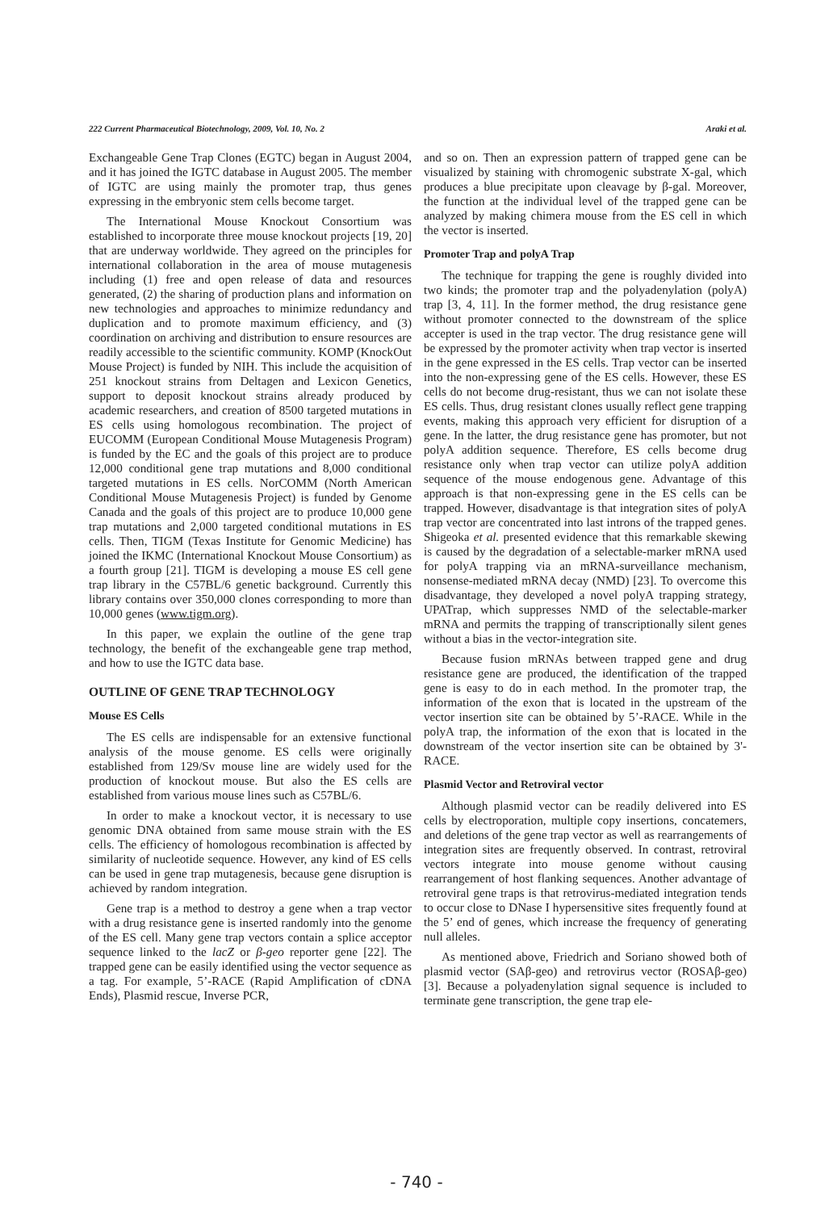222 Current Pharmaceutical Biotechnology, 2009, Vol. 10, No. 2 Araki et al.
Exchangeable Gene Trap Clones (EGTC) began in August 2004, and it has joined the IGTC database in August 2005. The member of IGTC are using mainly the promoter trap, thus genes expressing in the embryonic stem cells become target.
The International Mouse Knockout Consortium was established to incorporate three mouse knockout projects [19, 20] that are underway worldwide. They agreed on the principles for international collaboration in the area of mouse mutagenesis including (1) free and open release of data and resources generated, (2) the sharing of production plans and information on new technologies and approaches to minimize redundancy and duplication and to promote maximum efficiency, and (3) coordination on archiving and distribution to ensure resources are readily accessible to the scientific community. KOMP (KnockOut Mouse Project) is funded by NIH. This include the acquisition of 251 knockout strains from Deltagen and Lexicon Genetics, support to deposit knockout strains already produced by academic researchers, and creation of 8500 targeted mutations in ES cells using homologous recombination. The project of EUCOMM (European Conditional Mouse Mutagenesis Program) is funded by the EC and the goals of this project are to produce 12,000 conditional gene trap mutations and 8,000 conditional targeted mutations in ES cells. NorCOMM (North American Conditional Mouse Mutagenesis Project) is funded by Genome Canada and the goals of this project are to produce 10,000 gene trap mutations and 2,000 targeted conditional mutations in ES cells. Then, TIGM (Texas Institute for Genomic Medicine) has joined the IKMC (International Knockout Mouse Consortium) as a fourth group [21]. TIGM is developing a mouse ES cell gene trap library in the C57BL/6 genetic background. Currently this library contains over 350,000 clones corresponding to more than 10,000 genes (www.tigm.org).
In this paper, we explain the outline of the gene trap technology, the benefit of the exchangeable gene trap method, and how to use the IGTC data base.
OUTLINE OF GENE TRAP TECHNOLOGY
Mouse ES Cells
The ES cells are indispensable for an extensive functional analysis of the mouse genome. ES cells were originally established from 129/Sv mouse line are widely used for the production of knockout mouse. But also the ES cells are established from various mouse lines such as C57BL/6.
In order to make a knockout vector, it is necessary to use genomic DNA obtained from same mouse strain with the ES cells. The efficiency of homologous recombination is affected by similarity of nucleotide sequence. However, any kind of ES cells can be used in gene trap mutagenesis, because gene disruption is achieved by random integration.
Gene trap is a method to destroy a gene when a trap vector with a drug resistance gene is inserted randomly into the genome of the ES cell. Many gene trap vectors contain a splice acceptor sequence linked to the lacZ or β-geo reporter gene [22]. The trapped gene can be easily identified using the vector sequence as a tag. For example, 5’-RACE (Rapid Amplification of cDNA Ends), Plasmid rescue, Inverse PCR,
and so on. Then an expression pattern of trapped gene can be visualized by staining with chromogenic substrate X-gal, which produces a blue precipitate upon cleavage by β-gal. Moreover, the function at the individual level of the trapped gene can be analyzed by making chimera mouse from the ES cell in which the vector is inserted.
Promoter Trap and polyA Trap
The technique for trapping the gene is roughly divided into two kinds; the promoter trap and the polyadenylation (polyA) trap [3, 4, 11]. In the former method, the drug resistance gene without promoter connected to the downstream of the splice accepter is used in the trap vector. The drug resistance gene will be expressed by the promoter activity when trap vector is inserted in the gene expressed in the ES cells. Trap vector can be inserted into the non-expressing gene of the ES cells. However, these ES cells do not become drug-resistant, thus we can not isolate these ES cells. Thus, drug resistant clones usually reflect gene trapping events, making this approach very efficient for disruption of a gene. In the latter, the drug resistance gene has promoter, but not polyA addition sequence. Therefore, ES cells become drug resistance only when trap vector can utilize polyA addition sequence of the mouse endogenous gene. Advantage of this approach is that non-expressing gene in the ES cells can be trapped. However, disadvantage is that integration sites of polyA trap vector are concentrated into last introns of the trapped genes. Shigeoka et al. presented evidence that this remarkable skewing is caused by the degradation of a selectable-marker mRNA used for polyA trapping via an mRNA-surveillance mechanism, nonsense-mediated mRNA decay (NMD) [23]. To overcome this disadvantage, they developed a novel polyA trapping strategy, UPATrap, which suppresses NMD of the selectable-marker mRNA and permits the trapping of transcriptionally silent genes without a bias in the vector-integration site.
Because fusion mRNAs between trapped gene and drug resistance gene are produced, the identification of the trapped gene is easy to do in each method. In the promoter trap, the information of the exon that is located in the upstream of the vector insertion site can be obtained by 5’-RACE. While in the polyA trap, the information of the exon that is located in the downstream of the vector insertion site can be obtained by 3'-RACE.
Plasmid Vector and Retroviral vector
Although plasmid vector can be readily delivered into ES cells by electroporation, multiple copy insertions, concatemers, and deletions of the gene trap vector as well as rearrangements of integration sites are frequently observed. In contrast, retroviral vectors integrate into mouse genome without causing rearrangement of host flanking sequences. Another advantage of retroviral gene traps is that retrovirus-mediated integration tends to occur close to DNase I hypersensitive sites frequently found at the 5’ end of genes, which increase the frequency of generating null alleles.
As mentioned above, Friedrich and Soriano showed both of plasmid vector (SAβ-geo) and retrovirus vector (ROSAβ-geo) [3]. Because a polyadenylation signal sequence is included to terminate gene transcription, the gene trap ele-
- 740 -